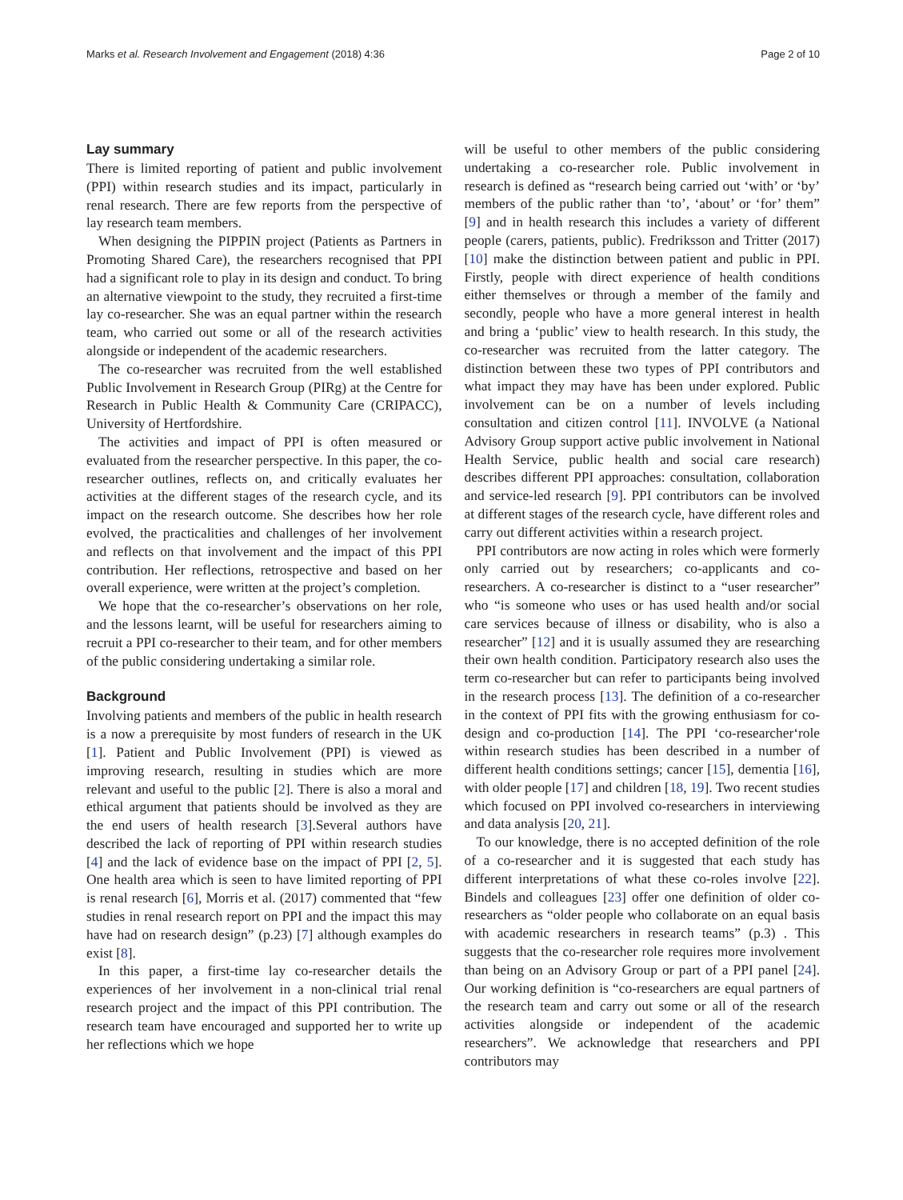Marks et al. Research Involvement and Engagement (2018) 4:36 Page 2 of 10
Lay summary
There is limited reporting of patient and public involvement (PPI) within research studies and its impact, particularly in renal research. There are few reports from the perspective of lay research team members.
When designing the PIPPIN project (Patients as Partners in Promoting Shared Care), the researchers recognised that PPI had a significant role to play in its design and conduct. To bring an alternative viewpoint to the study, they recruited a first-time lay co-researcher. She was an equal partner within the research team, who carried out some or all of the research activities alongside or independent of the academic researchers.
The co-researcher was recruited from the well established Public Involvement in Research Group (PIRg) at the Centre for Research in Public Health & Community Care (CRIPACC), University of Hertfordshire.
The activities and impact of PPI is often measured or evaluated from the researcher perspective. In this paper, the co-researcher outlines, reflects on, and critically evaluates her activities at the different stages of the research cycle, and its impact on the research outcome. She describes how her role evolved, the practicalities and challenges of her involvement and reflects on that involvement and the impact of this PPI contribution. Her reflections, retrospective and based on her overall experience, were written at the project’s completion.
We hope that the co-researcher’s observations on her role, and the lessons learnt, will be useful for researchers aiming to recruit a PPI co-researcher to their team, and for other members of the public considering undertaking a similar role.
Background
Involving patients and members of the public in health research is a now a prerequisite by most funders of research in the UK [1]. Patient and Public Involvement (PPI) is viewed as improving research, resulting in studies which are more relevant and useful to the public [2]. There is also a moral and ethical argument that patients should be involved as they are the end users of health research [3].Several authors have described the lack of reporting of PPI within research studies [4] and the lack of evidence base on the impact of PPI [2, 5]. One health area which is seen to have limited reporting of PPI is renal research [6], Morris et al. (2017) commented that “few studies in renal research report on PPI and the impact this may have had on research design” (p.23) [7] although examples do exist [8].
In this paper, a first-time lay co-researcher details the experiences of her involvement in a non-clinical trial renal research project and the impact of this PPI contribution. The research team have encouraged and supported her to write up her reflections which we hope
will be useful to other members of the public considering undertaking a co-researcher role. Public involvement in research is defined as “research being carried out ‘with’ or ‘by’ members of the public rather than ‘to’, ‘about’ or ‘for’ them” [9] and in health research this includes a variety of different people (carers, patients, public). Fredriksson and Tritter (2017) [10] make the distinction between patient and public in PPI. Firstly, people with direct experience of health conditions either themselves or through a member of the family and secondly, people who have a more general interest in health and bring a ‘public’ view to health research. In this study, the co-researcher was recruited from the latter category. The distinction between these two types of PPI contributors and what impact they may have has been under explored. Public involvement can be on a number of levels including consultation and citizen control [11]. INVOLVE (a National Advisory Group support active public involvement in National Health Service, public health and social care research) describes different PPI approaches: consultation, collaboration and service-led research [9]. PPI contributors can be involved at different stages of the research cycle, have different roles and carry out different activities within a research project.
PPI contributors are now acting in roles which were formerly only carried out by researchers; co-applicants and co-researchers. A co-researcher is distinct to a “user researcher” who “is someone who uses or has used health and/or social care services because of illness or disability, who is also a researcher” [12] and it is usually assumed they are researching their own health condition. Participatory research also uses the term co-researcher but can refer to participants being involved in the research process [13]. The definition of a co-researcher in the context of PPI fits with the growing enthusiasm for co-design and co-production [14]. The PPI ‘co-researcher‘role within research studies has been described in a number of different health conditions settings; cancer [15], dementia [16], with older people [17] and children [18, 19]. Two recent studies which focused on PPI involved co-researchers in interviewing and data analysis [20, 21].
To our knowledge, there is no accepted definition of the role of a co-researcher and it is suggested that each study has different interpretations of what these co-roles involve [22]. Bindels and colleagues [23] offer one definition of older co-researchers as “older people who collaborate on an equal basis with academic researchers in research teams” (p.3) . This suggests that the co-researcher role requires more involvement than being on an Advisory Group or part of a PPI panel [24]. Our working definition is “co-researchers are equal partners of the research team and carry out some or all of the research activities alongside or independent of the academic researchers”. We acknowledge that researchers and PPI contributors may